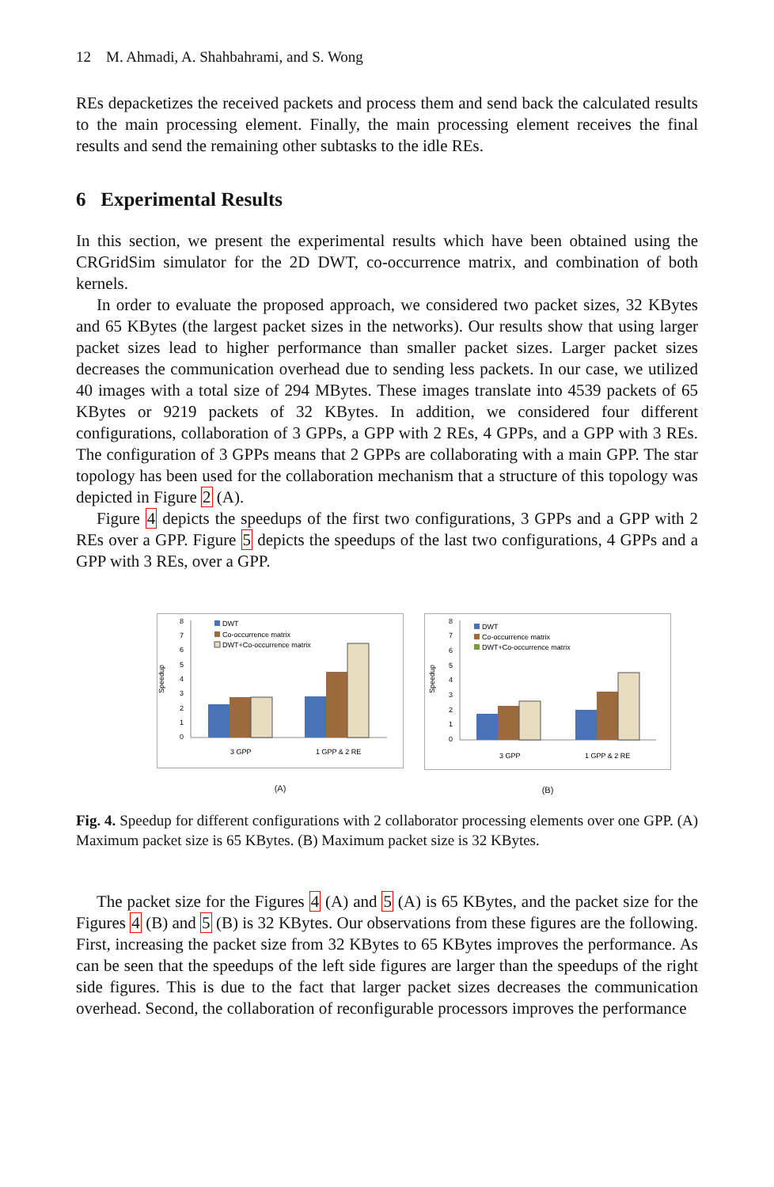12 M. Ahmadi, A. Shahbahrami, and S. Wong
REs depacketizes the received packets and process them and send back the calculated results to the main processing element. Finally, the main processing element receives the final results and send the remaining other subtasks to the idle REs.
6 Experimental Results
In this section, we present the experimental results which have been obtained using the CRGridSim simulator for the 2D DWT, co-occurrence matrix, and combination of both kernels.
In order to evaluate the proposed approach, we considered two packet sizes, 32 KBytes and 65 KBytes (the largest packet sizes in the networks). Our results show that using larger packet sizes lead to higher performance than smaller packet sizes. Larger packet sizes decreases the communication overhead due to sending less packets. In our case, we utilized 40 images with a total size of 294 MBytes. These images translate into 4539 packets of 65 KBytes or 9219 packets of 32 KBytes. In addition, we considered four different configurations, collaboration of 3 GPPs, a GPP with 2 REs, 4 GPPs, and a GPP with 3 REs. The configuration of 3 GPPs means that 2 GPPs are collaborating with a main GPP. The star topology has been used for the collaboration mechanism that a structure of this topology was depicted in Figure 2 (A).
Figure 4 depicts the speedups of the first two configurations, 3 GPPs and a GPP with 2 REs over a GPP. Figure 5 depicts the speedups of the last two configurations, 4 GPPs and a GPP with 3 REs, over a GPP.
Speedup
8
7
6
5
4
3
2
1
0
DWT
Co-occurrence matrix
DWT+Co-occurrence matrix
3 GPP
1 GPP & 2 RE
(A)
Speedup
8
7
6
5
4
3
2
1
0
DWT
Co-occurrence matrix
DWT+Co-occurrence matrix
3 GPP
1 GPP & 2 RE
(B)
Fig. 4. Speedup for different configurations with 2 collaborator processing elements over one GPP. (A) Maximum packet size is 65 KBytes. (B) Maximum packet size is 32 KBytes.
The packet size for the Figures 4 (A) and 5 (A) is 65 KBytes, and the packet size for the Figures 4 (B) and 5 (B) is 32 KBytes. Our observations from these figures are the following. First, increasing the packet size from 32 KBytes to 65 KBytes improves the performance. As can be seen that the speedups of the left side figures are larger than the speedups of the right side figures. This is due to the fact that larger packet sizes decreases the communication overhead. Second, the collaboration of reconfigurable processors improves the performance